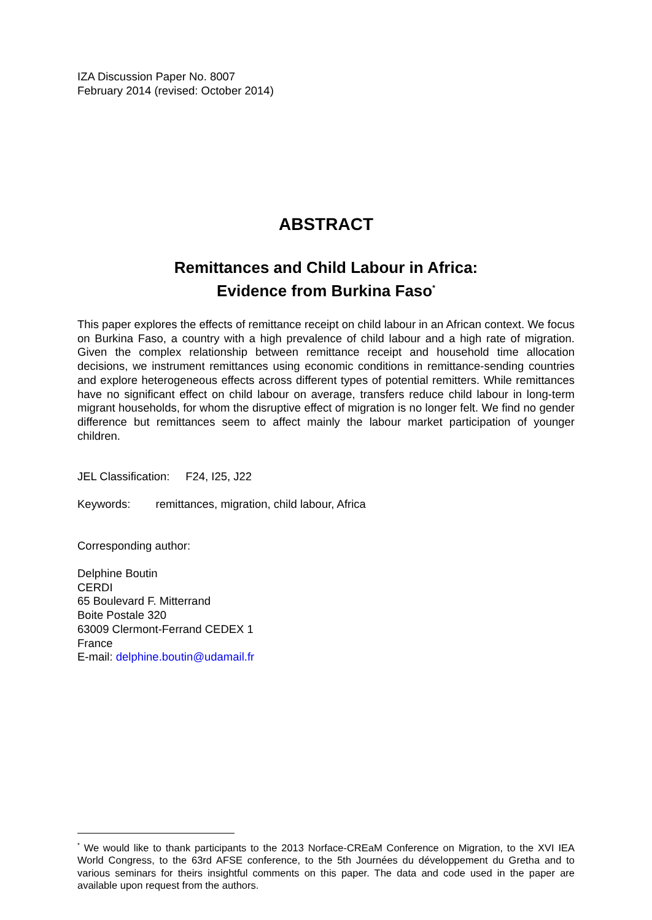IZA Discussion Paper No. 8007
February 2014 (revised: October 2014)
ABSTRACT
Remittances and Child Labour in Africa:
Evidence from Burkina Faso<sup>*</sup>
This paper explores the effects of remittance receipt on child labour in an African context. We focus on Burkina Faso, a country with a high prevalence of child labour and a high rate of migration. Given the complex relationship between remittance receipt and household time allocation decisions, we instrument remittances using economic conditions in remittance-sending countries and explore heterogeneous effects across different types of potential remitters. While remittances have no significant effect on child labour on average, transfers reduce child labour in long-term migrant households, for whom the disruptive effect of migration is no longer felt. We find no gender difference but remittances seem to affect mainly the labour market participation of younger children.
JEL Classification: F24, I25, J22
Keywords: remittances, migration, child labour, Africa
Corresponding author:
Delphine Boutin
CERDI
65 Boulevard F. Mitterrand
Boite Postale 320
63009 Clermont-Ferrand CEDEX 1
France
E-mail: delphine.boutin@udamail.fr
<sup>*</sup> We would like to thank participants to the 2013 Norface-CREaM Conference on Migration, to the XVI IEA World Congress, to the 63rd AFSE conference, to the 5th Journées du développement du Gretha and to various seminars for theirs insightful comments on this paper. The data and code used in the paper are available upon request from the authors.